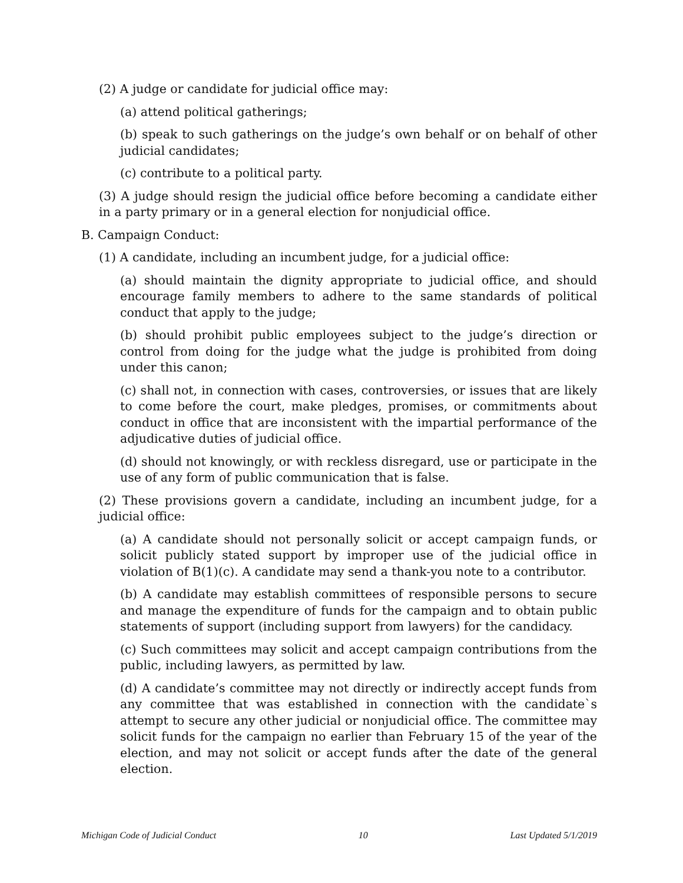(2) A judge or candidate for judicial office may:
(a) attend political gatherings;
(b) speak to such gatherings on the judge’s own behalf or on behalf of other judicial candidates;
(c) contribute to a political party.
(3) A judge should resign the judicial office before becoming a candidate either in a party primary or in a general election for nonjudicial office.
B. Campaign Conduct:
(1) A candidate, including an incumbent judge, for a judicial office:
(a) should maintain the dignity appropriate to judicial office, and should encourage family members to adhere to the same standards of political conduct that apply to the judge;
(b) should prohibit public employees subject to the judge’s direction or control from doing for the judge what the judge is prohibited from doing under this canon;
(c) shall not, in connection with cases, controversies, or issues that are likely to come before the court, make pledges, promises, or commitments about conduct in office that are inconsistent with the impartial performance of the adjudicative duties of judicial office.
(d) should not knowingly, or with reckless disregard, use or participate in the use of any form of public communication that is false.
(2) These provisions govern a candidate, including an incumbent judge, for a judicial office:
(a) A candidate should not personally solicit or accept campaign funds, or solicit publicly stated support by improper use of the judicial office in violation of B(1)(c). A candidate may send a thank-you note to a contributor.
(b) A candidate may establish committees of responsible persons to secure and manage the expenditure of funds for the campaign and to obtain public statements of support (including support from lawyers) for the candidacy.
(c) Such committees may solicit and accept campaign contributions from the public, including lawyers, as permitted by law.
(d) A candidate’s committee may not directly or indirectly accept funds from any committee that was established in connection with the candidate`s attempt to secure any other judicial or nonjudicial office. The committee may solicit funds for the campaign no earlier than February 15 of the year of the election, and may not solicit or accept funds after the date of the general election.
Michigan Code of Judicial Conduct 10 Last Updated 5/1/2019